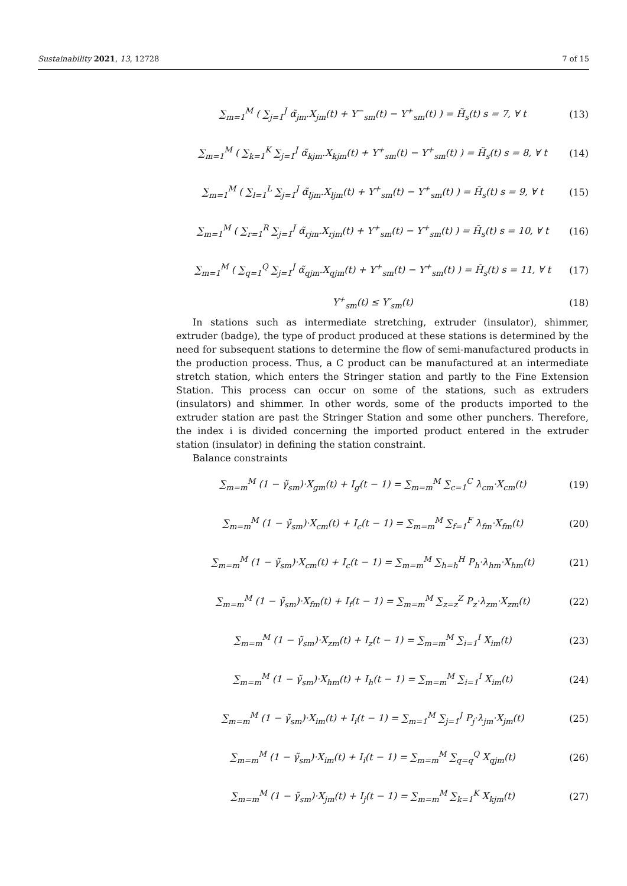Sustainability 2021, 13, 12728 7 of 15
∑<sub>m=1</sub><sup>M</sup> ( ∑<sub>j=1</sub><sup>J</sup> α̃<sub>jm</sub>.X<sub>jm</sub>(t) + Y<sup>−</sup><sub>sm</sub>(t) − Y<sup>+</sup><sub>sm</sub>(t) ) = H̃<sub>s</sub>(t) s = 7, ∀ t (13)
∑<sub>m=1</sub><sup>M</sup> ( ∑<sub>k=1</sub><sup>K</sup> ∑<sub>j=1</sub><sup>J</sup> α̃<sub>kjm</sub>.X<sub>kjm</sub>(t) + Y<sup>+</sup><sub>sm</sub>(t) − Y<sup>+</sup><sub>sm</sub>(t) ) = H̃<sub>s</sub>(t) s = 8, ∀ t (14)
∑<sub>m=1</sub><sup>M</sup> ( ∑<sub>l=1</sub><sup>L</sup> ∑<sub>j=1</sub><sup>J</sup> α̃<sub>ljm</sub>.X<sub>ljm</sub>(t) + Y<sup>+</sup><sub>sm</sub>(t) − Y<sup>+</sup><sub>sm</sub>(t) ) = H̃<sub>s</sub>(t) s = 9, ∀ t (15)
∑<sub>m=1</sub><sup>M</sup> ( ∑<sub>r=1</sub><sup>R</sup> ∑<sub>j=1</sub><sup>J</sup> α̃<sub>rjm</sub>.X<sub>rjm</sub>(t) + Y<sup>+</sup><sub>sm</sub>(t) − Y<sup>+</sup><sub>sm</sub>(t) ) = H̃<sub>s</sub>(t) s = 10, ∀ t (16)
∑<sub>m=1</sub><sup>M</sup> ( ∑<sub>q=1</sub><sup>Q</sup> ∑<sub>j=1</sub><sup>J</sup> α̃<sub>qjm</sub>.X<sub>qjm</sub>(t) + Y<sup>+</sup><sub>sm</sub>(t) − Y<sup>+</sup><sub>sm</sub>(t) ) = H̃<sub>s</sub>(t) s = 11, ∀ t (17)
Y<sup>+</sup><sub>sm</sub>(t) ≤ Y′<sub>sm</sub>(t) (18)
In stations such as intermediate stretching, extruder (insulator), shimmer, extruder (badge), the type of product produced at these stations is determined by the need for subsequent stations to determine the flow of semi-manufactured products in the production process. Thus, a C product can be manufactured at an intermediate stretch station, which enters the Stringer station and partly to the Fine Extension Station. This process can occur on some of the stations, such as extruders (insulators) and shimmer. In other words, some of the products imported to the extruder station are past the Stringer Station and some other punchers. Therefore, the index i is divided concerning the imported product entered in the extruder station (insulator) in defining the station constraint.
Balance constraints
∑<sub>m=m</sub><sup>M</sup> (1 − γ̃<sub>sm</sub>)·X<sub>gm</sub>(t) + I<sub>g</sub>(t − 1) = ∑<sub>m=m</sub><sup>M</sup> ∑<sub>c=1</sub><sup>C</sup> λ<sub>cm</sub>·X<sub>cm</sub>(t) (19)
∑<sub>m=m</sub><sup>M</sup> (1 − γ̃<sub>sm</sub>)·X<sub>cm</sub>(t) + I<sub>c</sub>(t − 1) = ∑<sub>m=m</sub><sup>M</sup> ∑<sub>f=1</sub><sup>F</sup> λ<sub>fm</sub>·X<sub>fm</sub>(t) (20)
∑<sub>m=m</sub><sup>M</sup> (1 − γ̃<sub>sm</sub>)·X<sub>cm</sub>(t) + I<sub>c</sub>(t − 1) = ∑<sub>m=m</sub><sup>M</sup> ∑<sub>h=h</sub><sup>H</sup> P<sub>h</sub>·λ<sub>hm</sub>·X<sub>hm</sub>(t) (21)
∑<sub>m=m</sub><sup>M</sup> (1 − γ̃<sub>sm</sub>)·X<sub>fm</sub>(t) + I<sub>f</sub>(t − 1) = ∑<sub>m=m</sub><sup>M</sup> ∑<sub>z=z</sub><sup>Z</sup> P<sub>z</sub>·λ<sub>zm</sub>·X<sub>zm</sub>(t) (22)
∑<sub>m=m</sub><sup>M</sup> (1 − γ̃<sub>sm</sub>)·X<sub>zm</sub>(t) + I<sub>z</sub>(t − 1) = ∑<sub>m=m</sub><sup>M</sup> ∑<sub>i=1</sub><sup>I</sup> X<sub>im</sub>(t) (23)
∑<sub>m=m</sub><sup>M</sup> (1 − γ̃<sub>sm</sub>)·X<sub>hm</sub>(t) + I<sub>h</sub>(t − 1) = ∑<sub>m=m</sub><sup>M</sup> ∑<sub>i=1</sub><sup>I</sup> X<sub>im</sub>(t) (24)
∑<sub>m=m</sub><sup>M</sup> (1 − γ̃<sub>sm</sub>)·X<sub>im</sub>(t) + I<sub>i</sub>(t − 1) = ∑<sub>m=1</sub><sup>M</sup> ∑<sub>j=1</sub><sup>J</sup> P<sub>j</sub>·λ<sub>jm</sub>·X<sub>jm</sub>(t) (25)
∑<sub>m=m</sub><sup>M</sup> (1 − γ̃<sub>sm</sub>)·X<sub>im</sub>(t) + I<sub>i</sub>(t − 1) = ∑<sub>m=m</sub><sup>M</sup> ∑<sub>q=q</sub><sup>Q</sup> X<sub>qjm</sub>(t) (26)
∑<sub>m=m</sub><sup>M</sup> (1 − γ̃<sub>sm</sub>)·X<sub>jm</sub>(t) + I<sub>j</sub>(t − 1) = ∑<sub>m=m</sub><sup>M</sup> ∑<sub>k=1</sub><sup>K</sup> X<sub>kjm</sub>(t) (27)